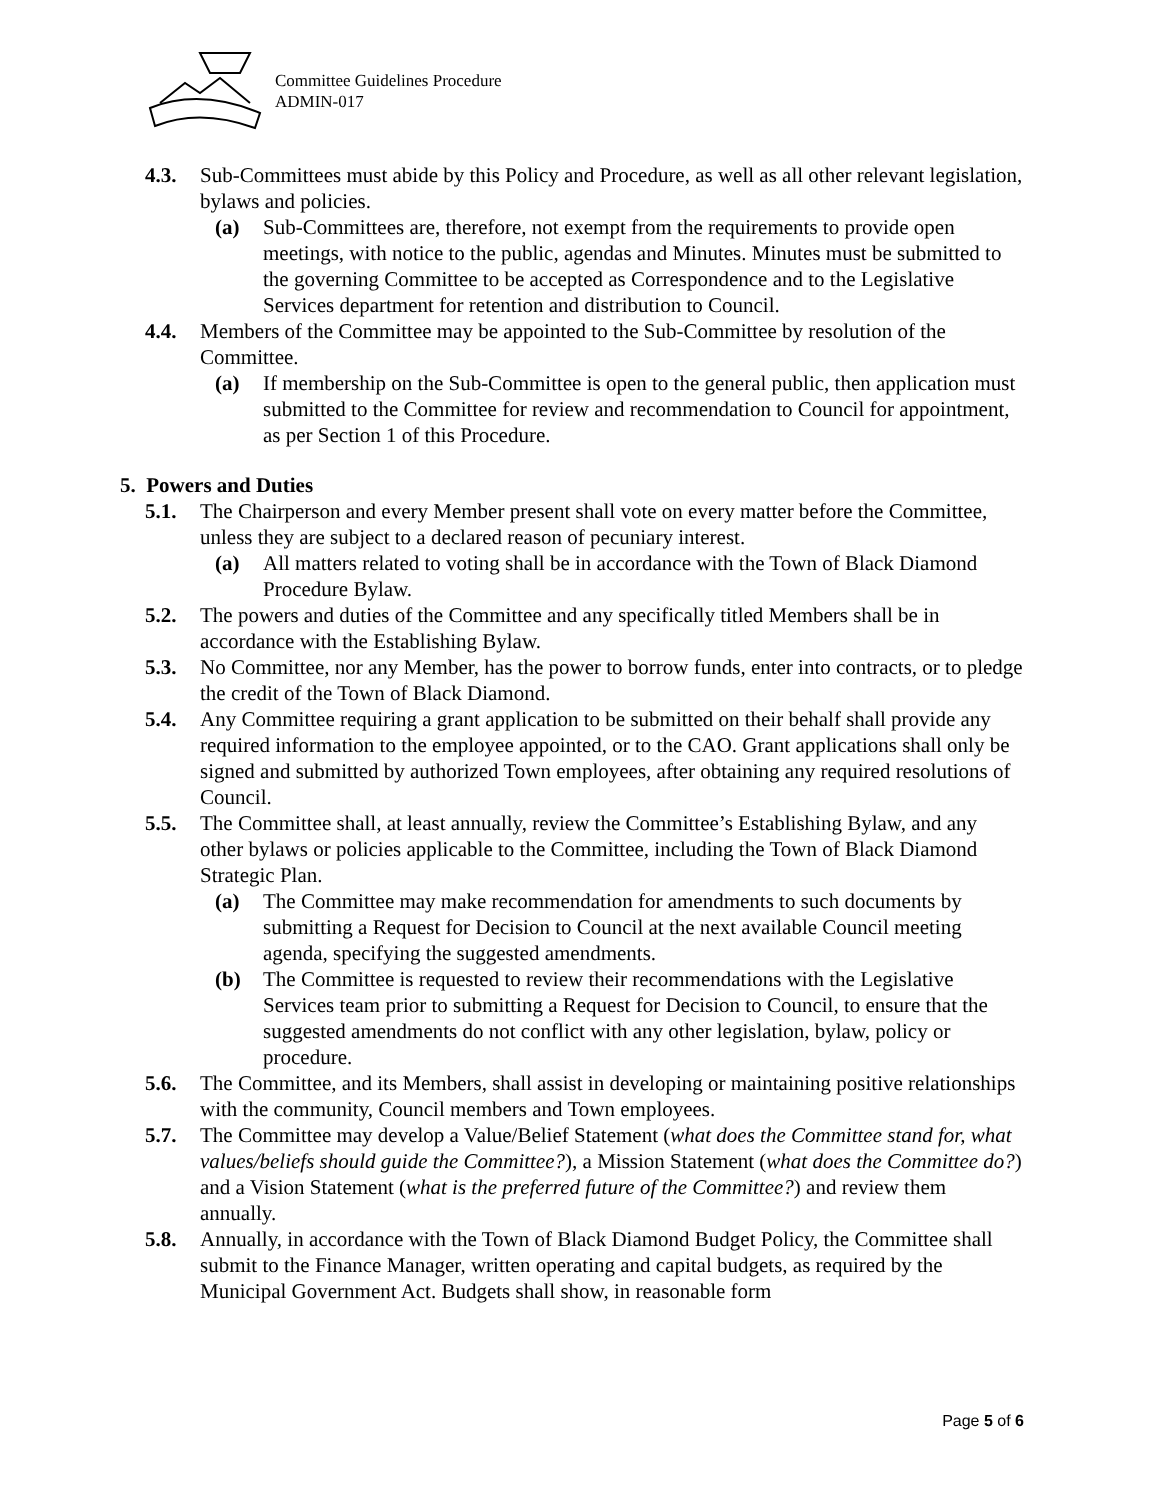Committee Guidelines Procedure
ADMIN-017
4.3. Sub-Committees must abide by this Policy and Procedure, as well as all other relevant legislation, bylaws and policies.
(a) Sub-Committees are, therefore, not exempt from the requirements to provide open meetings, with notice to the public, agendas and Minutes. Minutes must be submitted to the governing Committee to be accepted as Correspondence and to the Legislative Services department for retention and distribution to Council.
4.4. Members of the Committee may be appointed to the Sub-Committee by resolution of the Committee.
(a) If membership on the Sub-Committee is open to the general public, then application must submitted to the Committee for review and recommendation to Council for appointment, as per Section 1 of this Procedure.
5. Powers and Duties
5.1. The Chairperson and every Member present shall vote on every matter before the Committee, unless they are subject to a declared reason of pecuniary interest.
(a) All matters related to voting shall be in accordance with the Town of Black Diamond Procedure Bylaw.
5.2. The powers and duties of the Committee and any specifically titled Members shall be in accordance with the Establishing Bylaw.
5.3. No Committee, nor any Member, has the power to borrow funds, enter into contracts, or to pledge the credit of the Town of Black Diamond.
5.4. Any Committee requiring a grant application to be submitted on their behalf shall provide any required information to the employee appointed, or to the CAO. Grant applications shall only be signed and submitted by authorized Town employees, after obtaining any required resolutions of Council.
5.5. The Committee shall, at least annually, review the Committee’s Establishing Bylaw, and any other bylaws or policies applicable to the Committee, including the Town of Black Diamond Strategic Plan.
(a) The Committee may make recommendation for amendments to such documents by submitting a Request for Decision to Council at the next available Council meeting agenda, specifying the suggested amendments.
(b) The Committee is requested to review their recommendations with the Legislative Services team prior to submitting a Request for Decision to Council, to ensure that the suggested amendments do not conflict with any other legislation, bylaw, policy or procedure.
5.6. The Committee, and its Members, shall assist in developing or maintaining positive relationships with the community, Council members and Town employees.
5.7. The Committee may develop a Value/Belief Statement (what does the Committee stand for, what values/beliefs should guide the Committee?), a Mission Statement (what does the Committee do?) and a Vision Statement (what is the preferred future of the Committee?) and review them annually.
5.8. Annually, in accordance with the Town of Black Diamond Budget Policy, the Committee shall submit to the Finance Manager, written operating and capital budgets, as required by the Municipal Government Act. Budgets shall show, in reasonable form
Page 5 of 6